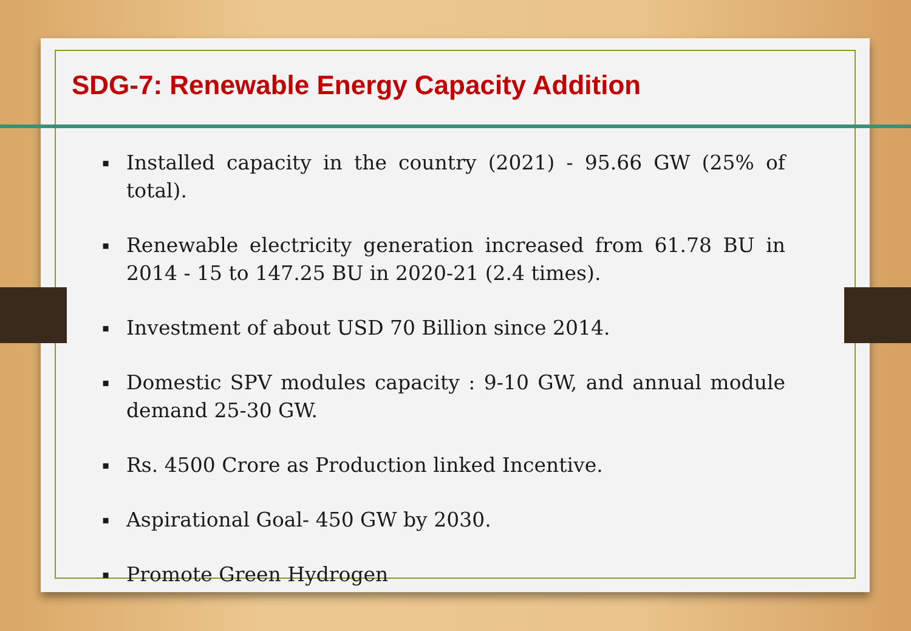SDG-7: Renewable Energy Capacity Addition
▪ Installed capacity in the country (2021) - 95.66 GW (25% of total).
▪ Renewable electricity generation increased from 61.78 BU in 2014 - 15 to 147.25 BU in 2020-21 (2.4 times).
▪ Investment of about USD 70 Billion since 2014.
▪ Domestic SPV modules capacity : 9-10 GW, and annual module demand 25-30 GW.
▪ Rs. 4500 Crore as Production linked Incentive.
▪ Aspirational Goal- 450 GW by 2030.
▪ Promote Green Hydrogen